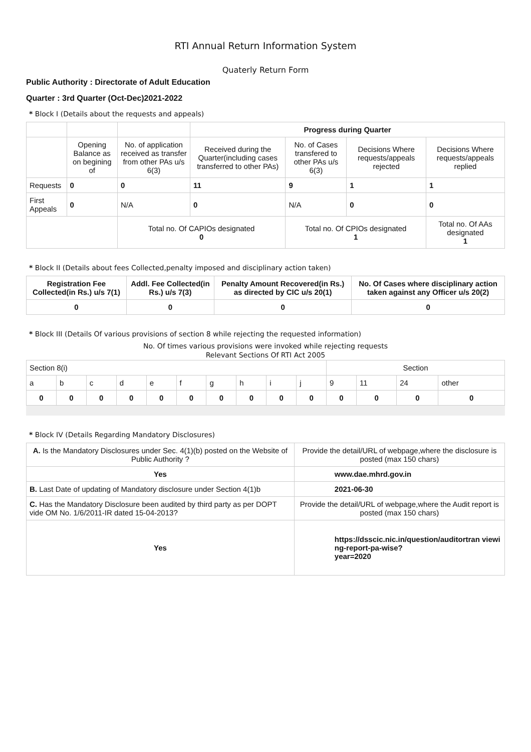RTI Annual Return Information System
Quaterly Return Form
Public Authority : Directorate of Adult Education
Quarter : 3rd Quarter (Oct-Dec)2021-2022
* Block I (Details about the requests and appeals)
| | | | Progress during Quarter | | | |
| | Opening Balance as on begining of | No. of application received as transfer from other PAs u/s 6(3) | Received during the Quarter(including cases transferred to other PAs) | No. of Cases transfered to other PAs u/s 6(3) | Decisions Where requests/appeals rejected | Decisions Where requests/appeals replied |
| Requests | 0 | 0 | 11 | 9 | 1 | 1 |
| First Appeals | 0 | N/A | 0 | N/A | 0 | 0 |
| | | Total no. Of CAPIOs designated 0 | | Total no. Of CPIOs designated 1 | | Total no. Of AAs designated 1 |
* Block II (Details about fees Collected,penalty imposed and disciplinary action taken)
| Registration Fee Collected(in Rs.) u/s 7(1) | Addl. Fee Collected(in Rs.) u/s 7(3) | Penalty Amount Recovered(in Rs.) as directed by CIC u/s 20(1) | No. Of Cases where disciplinary action taken against any Officer u/s 20(2) |
| --- | --- | --- | --- |
| 0 | 0 | 0 | 0 |
* Block III (Details Of various provisions of section 8 while rejecting the requested information)
No. Of times various provisions were invoked while rejecting requests
Relevant Sections Of RTI Act 2005
| Section 8(i) | | | | | | | | | | Section | | | |
| a | b | c | d | e | f | g | h | i | j | 9 | 11 | 24 | other |
| 0 | 0 | 0 | 0 | 0 | 0 | 0 | 0 | 0 | 0 | 0 | 0 | 0 | 0 |
* Block IV (Details Regarding Mandatory Disclosures)
| A. Is the Mandatory Disclosures under Sec. 4(1)(b) posted on the Website of Public Authority ? | Provide the detail/URL of webpage,where the disclosure is posted (max 150 chars) |
| Yes | www.dae.mhrd.gov.in |
| B. Last Date of updating of Mandatory disclosure under Section 4(1)b | 2021-06-30 |
| C. Has the Mandatory Disclosure been audited by third party as per DOPT vide OM No. 1/6/2011-IR dated 15-04-2013? | Provide the detail/URL of webpage,where the Audit report is posted (max 150 chars) |
| Yes | https://dsscic.nic.in/question/auditortran viewing-report-pa-wise? year=2020 |